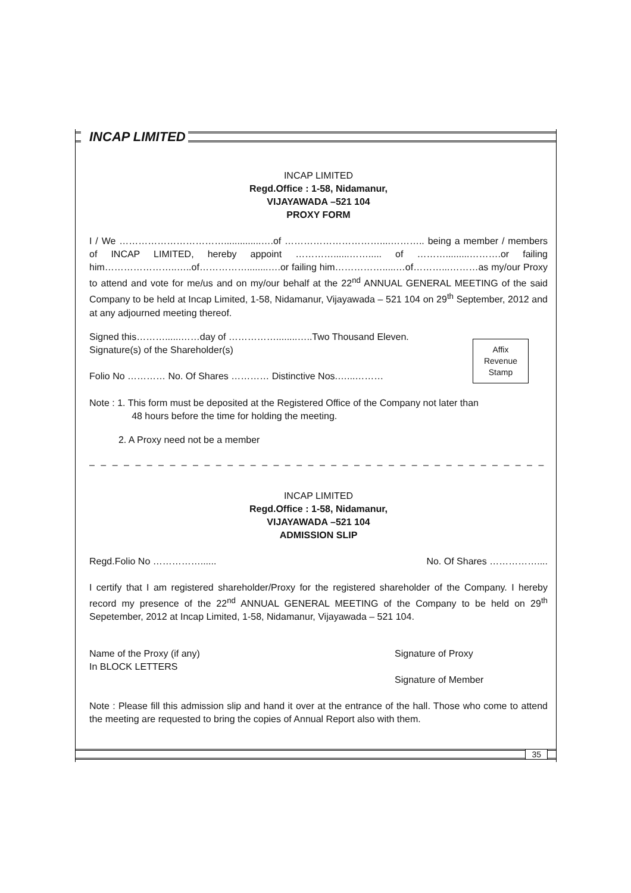INCAP LIMITED
INCAP LIMITED
Regd.Office : 1-58, Nidamanur,
VIJAYAWADA –521 104
PROXY FORM
I / We ……………………………..............….of …………………………....……….. being a member / members of INCAP LIMITED, hereby appoint …………......……..... of ……….........……….or failing him…………………..…..of……………........….or failing him…………….....…of………...………as my/our Proxy to attend and vote for me/us and on my/our behalf at the 22<sup>nd</sup> ANNUAL GENERAL MEETING of the said Company to be held at Incap Limited, 1-58, Nidamanur, Vijayawada – 521 104 on 29<sup>th</sup> September, 2012 and at any adjourned meeting thereof.
Signed this………......……day of ……………........…..Two Thousand Eleven.
Signature(s) of the Shareholder(s)
Folio No ………… No. Of Shares ………… Distinctive Nos.…...………
Affix
Revenue
Stamp
Note : 1. This form must be deposited at the Registered Office of the Company not later than
48 hours before the time for holding the meeting.
2. A Proxy need not be a member
– – – – – – – – – – – – – – – – – – – – – – – – – – – – – – – – – – – – – – – – – – – – – – – – – – – – – – – – – –
INCAP LIMITED
Regd.Office : 1-58, Nidamanur,
VIJAYAWADA –521 104
ADMISSION SLIP
Regd.Folio No ……………...... No. Of Shares ……………....
I certify that I am registered shareholder/Proxy for the registered shareholder of the Company. I hereby record my presence of the 22<sup>nd</sup> ANNUAL GENERAL MEETING of the Company to be held on 29<sup>th</sup> Sepetember, 2012 at Incap Limited, 1-58, Nidamanur, Vijayawada – 521 104.
Name of the Proxy (if any)
In BLOCK LETTERS
Signature of Proxy
Signature of Member
Note : Please fill this admission slip and hand it over at the entrance of the hall. Those who come to attend the meeting are requested to bring the copies of Annual Report also with them.
35